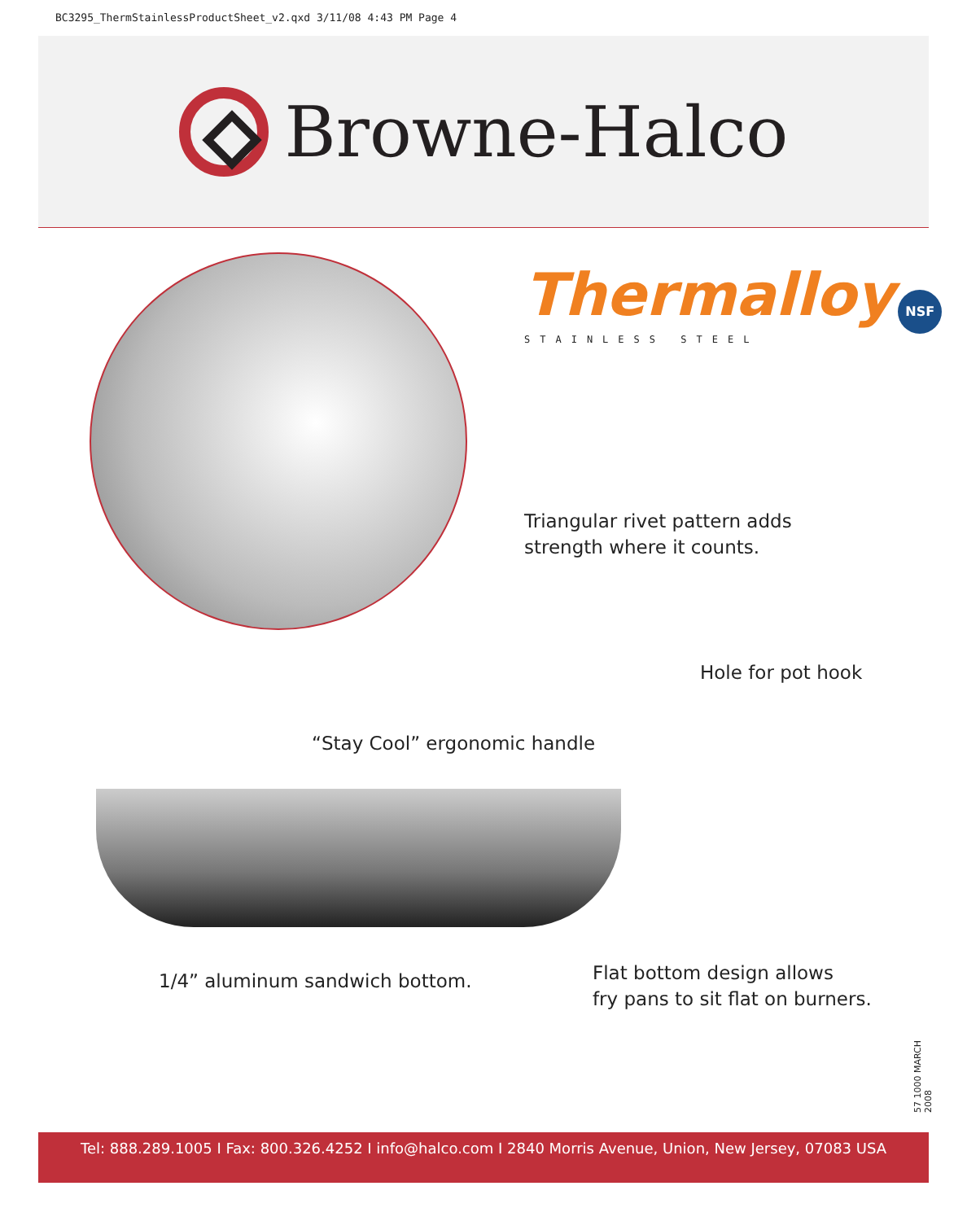BC3295_ThermStainlessProductSheet_v2.qxd 3/11/08 4:43 PM Page 4
Browne-Halco
Thermalloy NSF
STAINLESS STEEL
Triangular rivet pattern adds
strength where it counts.
Hole for pot hook
“Stay Cool” ergonomic handle
1/4” aluminum sandwich bottom.
Flat bottom design allows
fry pans to sit flat on burners.
57 1000 MARCH 2008
Tel: 888.289.1005 I Fax: 800.326.4252 I info@halco.com I 2840 Morris Avenue, Union, New Jersey, 07083 USA